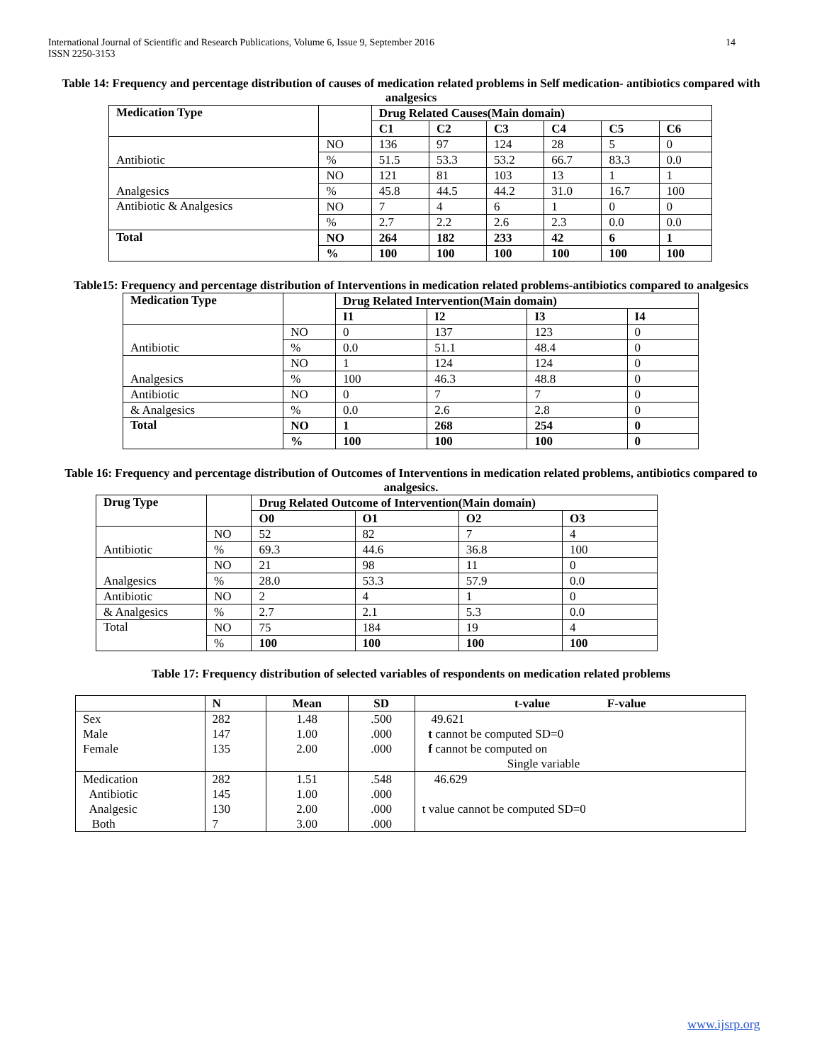International Journal of Scientific and Research Publications, Volume 6, Issue 9, September 2016
ISSN 2250-3153
14
Table 14: Frequency and percentage distribution of causes of medication related problems in Self medication- antibiotics compared with analgesics
| Medication Type | | Drug Related Causes(Main domain) | | | | | |
| | | C1 | C2 | C3 | C4 | C5 | C6 |
| Antibiotic | NO | 136 | 97 | 124 | 28 | 5 | 0 |
| | % | 51.5 | 53.3 | 53.2 | 66.7 | 83.3 | 0.0 |
| Analgesics | NO | 121 | 81 | 103 | 13 | 1 | 1 |
| | % | 45.8 | 44.5 | 44.2 | 31.0 | 16.7 | 100 |
| Antibiotic & Analgesics | NO | 7 | 4 | 6 | 1 | 0 | 0 |
| | % | 2.7 | 2.2 | 2.6 | 2.3 | 0.0 | 0.0 |
| Total | NO | 264 | 182 | 233 | 42 | 6 | 1 |
| | % | 100 | 100 | 100 | 100 | 100 | 100 |
Table15: Frequency and percentage distribution of Interventions in medication related problems-antibiotics compared to analgesics
| Medication Type | | Drug Related Intervention(Main domain) | | | |
| | | I1 | I2 | I3 | I4 |
| Antibiotic | NO | 0 | 137 | 123 | 0 |
| | % | 0.0 | 51.1 | 48.4 | 0 |
| Analgesics | NO | 1 | 124 | 124 | 0 |
| | % | 100 | 46.3 | 48.8 | 0 |
| Antibiotic | NO | 0 | 7 | 7 | 0 |
| & Analgesics | % | 0.0 | 2.6 | 2.8 | 0 |
| Total | NO | 1 | 268 | 254 | 0 |
| | % | 100 | 100 | 100 | 0 |
Table 16: Frequency and percentage distribution of Outcomes of Interventions in medication related problems, antibiotics compared to analgesics.
| Drug Type | | Drug Related Outcome of Intervention(Main domain) | | | |
| | | O0 | O1 | O2 | O3 |
| Antibiotic | NO | 52 | 82 | 7 | 4 |
| | % | 69.3 | 44.6 | 36.8 | 100 |
| Analgesics | NO | 21 | 98 | 11 | 0 |
| | % | 28.0 | 53.3 | 57.9 | 0.0 |
| Antibiotic | NO | 2 | 4 | 1 | 0 |
| & Analgesics | % | 2.7 | 2.1 | 5.3 | 0.0 |
| Total | NO | 75 | 184 | 19 | 4 |
| | % | 100 | 100 | 100 | 100 |
Table 17: Frequency distribution of selected variables of respondents on medication related problems
| | N | Mean | SD | t-value F-value |
| Sex | 282 | 1.48 | .500 | 49.621 |
| Male | 147 | 1.00 | .000 | t cannot be computed SD=0 |
| Female | 135 | 2.00 | .000 | f cannot be computed on |
| | | | | Single variable |
| Medication | 282 | 1.51 | .548 | 46.629 |
| Antibiotic | 145 | 1.00 | .000 | |
| Analgesic | 130 | 2.00 | .000 | t value cannot be computed SD=0 |
| Both | 7 | 3.00 | .000 | |
www.ijsrp.org